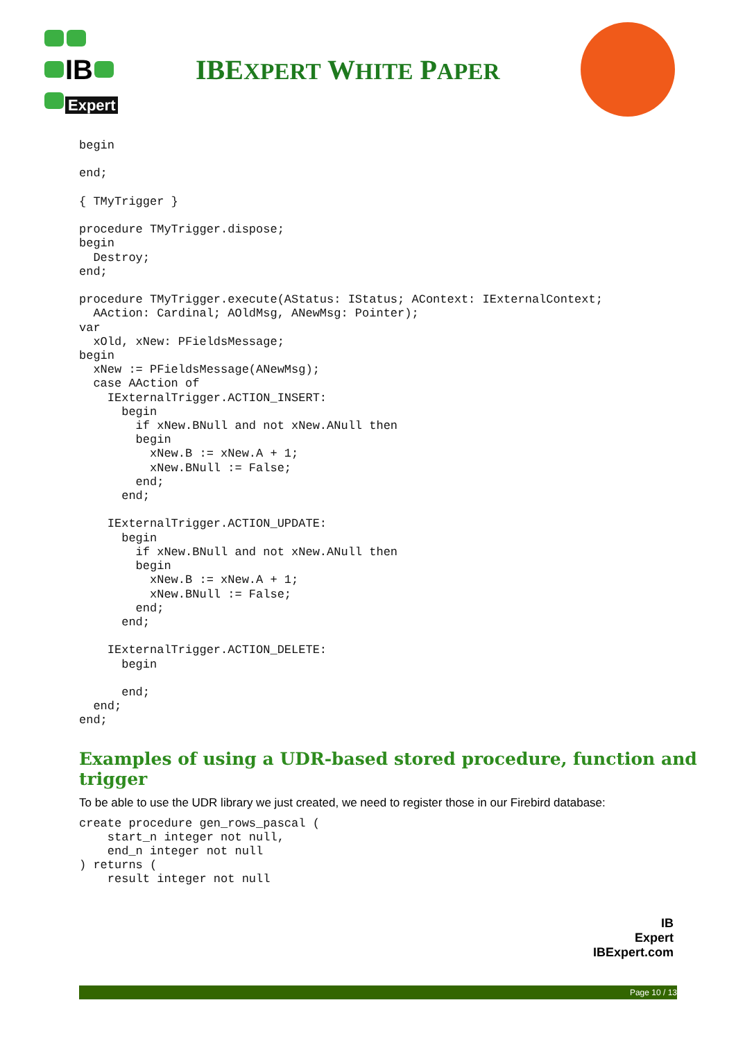IB
Expert
IBEXPERT WHITE PAPER
begin

end;

{ TMyTrigger }

procedure TMyTrigger.dispose;
begin
  Destroy;
end;

procedure TMyTrigger.execute(AStatus: IStatus; AContext: IExternalContext;
  AAction: Cardinal; AOldMsg, ANewMsg: Pointer);
var
  xOld, xNew: PFieldsMessage;
begin
  xNew := PFieldsMessage(ANewMsg);
  case AAction of
    IExternalTrigger.ACTION_INSERT:
      begin
        if xNew.BNull and not xNew.ANull then
        begin
          xNew.B := xNew.A + 1;
          xNew.BNull := False;
        end;
      end;

    IExternalTrigger.ACTION_UPDATE:
      begin
        if xNew.BNull and not xNew.ANull then
        begin
          xNew.B := xNew.A + 1;
          xNew.BNull := False;
        end;
      end;

    IExternalTrigger.ACTION_DELETE:
      begin

      end;
  end;
end;
Examples of using a UDR-based stored procedure, function and trigger
To be able to use the UDR library we just created, we need to register those in our Firebird database:
create procedure gen_rows_pascal (
    start_n integer not null,
    end_n integer not null
) returns (
    result integer not null
IB
Expert
IBExpert.com
Page 10 / 13